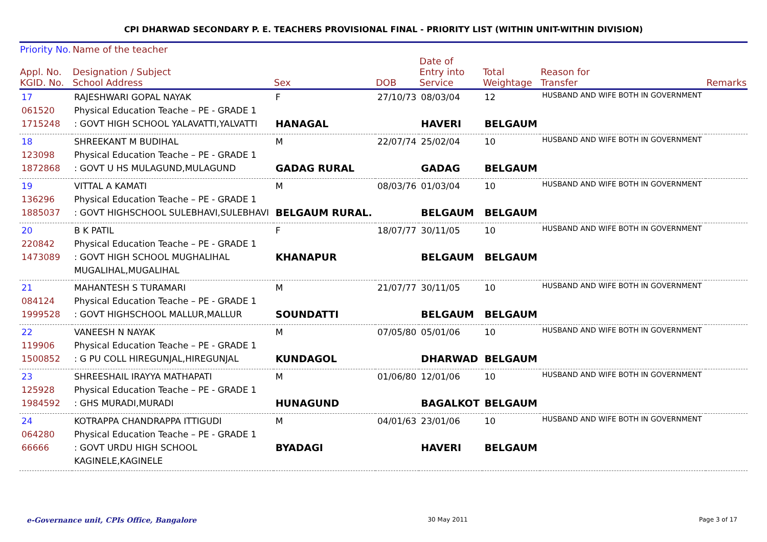CPI DHARWAD SECONDARY P. E. TEACHERS PROVISIONAL FINAL - PRIORITY LIST (WITHIN UNIT-WITHIN DIVISION)
| Priority No. | Name of the teacher | | | | | | |
| --- | --- | --- | --- | --- | --- | --- | --- |
| Appl. No. KGID. No. | Designation / Subject School Address | Sex | DOB | Date of Entry into Service | Total Weightage | Reason for Transfer | Remarks |
| 17 061520 1715248 | RAJESHWARI GOPAL NAYAK Physical Education Teache – PE - GRADE 1 : GOVT HIGH SCHOOL YALAVATTI,YALVATTI | F HANAGAL | 27/10/73 | 08/03/04 HAVERI | 12 BELGAUM | HUSBAND AND WIFE BOTH IN GOVERNMENT | |
| 18 123098 1872868 | SHREEKANT M BUDIHAL Physical Education Teache – PE - GRADE 1 : GOVT U HS MULAGUND,MULAGUND | M GADAG RURAL | 22/07/74 | 25/02/04 GADAG | 10 BELGAUM | HUSBAND AND WIFE BOTH IN GOVERNMENT | |
| 19 136296 1885037 | VITTAL A KAMATI Physical Education Teache – PE - GRADE 1 : GOVT HIGHSCHOOL SULEBHAVI,SULEBHAVI | M BELGAUM RURAL. | 08/03/76 | 01/03/04 BELGAUM | 10 BELGAUM | HUSBAND AND WIFE BOTH IN GOVERNMENT | |
| 20 220842 1473089 | B K PATIL Physical Education Teache – PE - GRADE 1 : GOVT HIGH SCHOOL MUGHALIHAL MUGALIHAL,MUGALIHAL | F KHANAPUR | 18/07/77 | 30/11/05 BELGAUM | 10 BELGAUM | HUSBAND AND WIFE BOTH IN GOVERNMENT | |
| 21 084124 1999528 | MAHANTESH S TURAMARI Physical Education Teache – PE - GRADE 1 : GOVT HIGHSCHOOL MALLUR,MALLUR | M SOUNDATTI | 21/07/77 | 30/11/05 BELGAUM | 10 BELGAUM | HUSBAND AND WIFE BOTH IN GOVERNMENT | |
| 22 119906 1500852 | VANEESH N NAYAK Physical Education Teache – PE - GRADE 1 : G PU COLL HIREGUNJAL,HIREGUNJAL | M KUNDAGOL | 07/05/80 | 05/01/06 DHARWAD | 10 BELGAUM | HUSBAND AND WIFE BOTH IN GOVERNMENT | |
| 23 125928 1984592 | SHREESHAIL IRAYYA MATHAPATI Physical Education Teache – PE - GRADE 1 : GHS MURADI,MURADI | M HUNAGUND | 01/06/80 | 12/01/06 BAGALKOT | 10 BELGAUM | HUSBAND AND WIFE BOTH IN GOVERNMENT | |
| 24 064280 66666 | KOTRAPPA CHANDRAPPA ITTIGUDI Physical Education Teache – PE - GRADE 1 : GOVT URDU HIGH SCHOOL KAGINELE,KAGINELE | M BYADAGI | 04/01/63 | 23/01/06 HAVERI | 10 BELGAUM | HUSBAND AND WIFE BOTH IN GOVERNMENT | |
e-Governance unit, CPIs Office, Bangalore 30 May 2011 Page 3 of 17